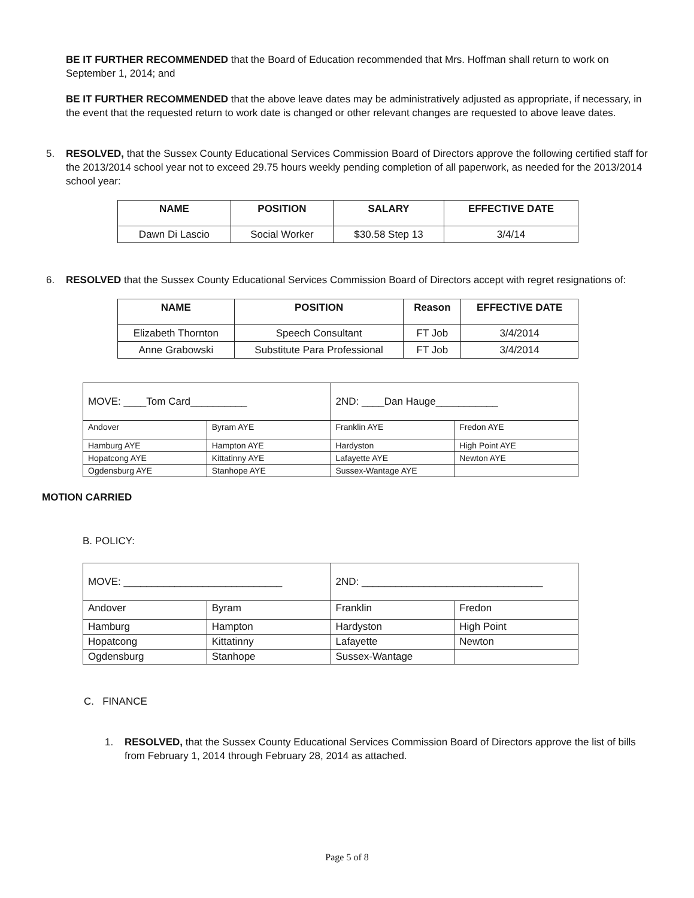BE IT FURTHER RECOMMENDED that the Board of Education recommended that Mrs. Hoffman shall return to work on September 1, 2014; and
BE IT FURTHER RECOMMENDED that the above leave dates may be administratively adjusted as appropriate, if necessary, in the event that the requested return to work date is changed or other relevant changes are requested to above leave dates.
5. RESOLVED, that the Sussex County Educational Services Commission Board of Directors approve the following certified staff for the 2013/2014 school year not to exceed 29.75 hours weekly pending completion of all paperwork, as needed for the 2013/2014 school year:
| NAME | POSITION | SALARY | EFFECTIVE DATE |
| --- | --- | --- | --- |
| Dawn Di Lascio | Social Worker | $30.58 Step 13 | 3/4/14 |
6. RESOLVED that the Sussex County Educational Services Commission Board of Directors accept with regret resignations of:
| NAME | POSITION | Reason | EFFECTIVE DATE |
| --- | --- | --- | --- |
| Elizabeth Thornton | Speech Consultant | FT Job | 3/4/2014 |
| Anne Grabowski | Substitute Para Professional | FT Job | 3/4/2014 |
| MOVE: ____Tom Card__________ | | 2ND: ____Dan Hauge___________ | |
| Andover | Byram AYE | Franklin AYE | Fredon AYE |
| Hamburg AYE | Hampton AYE | Hardyston | High Point AYE |
| Hopatcong AYE | Kittatinny AYE | Lafayette AYE | Newton AYE |
| Ogdensburg AYE | Stanhope AYE | Sussex-Wantage AYE | |
MOTION CARRIED
B. POLICY:
| MOVE: ____________________________ | | 2ND: ________________________________ | |
| Andover | Byram | Franklin | Fredon |
| Hamburg | Hampton | Hardyston | High Point |
| Hopatcong | Kittatinny | Lafayette | Newton |
| Ogdensburg | Stanhope | Sussex-Wantage | |
C. FINANCE
1. RESOLVED, that the Sussex County Educational Services Commission Board of Directors approve the list of bills from February 1, 2014 through February 28, 2014 as attached.
Page 5 of 8